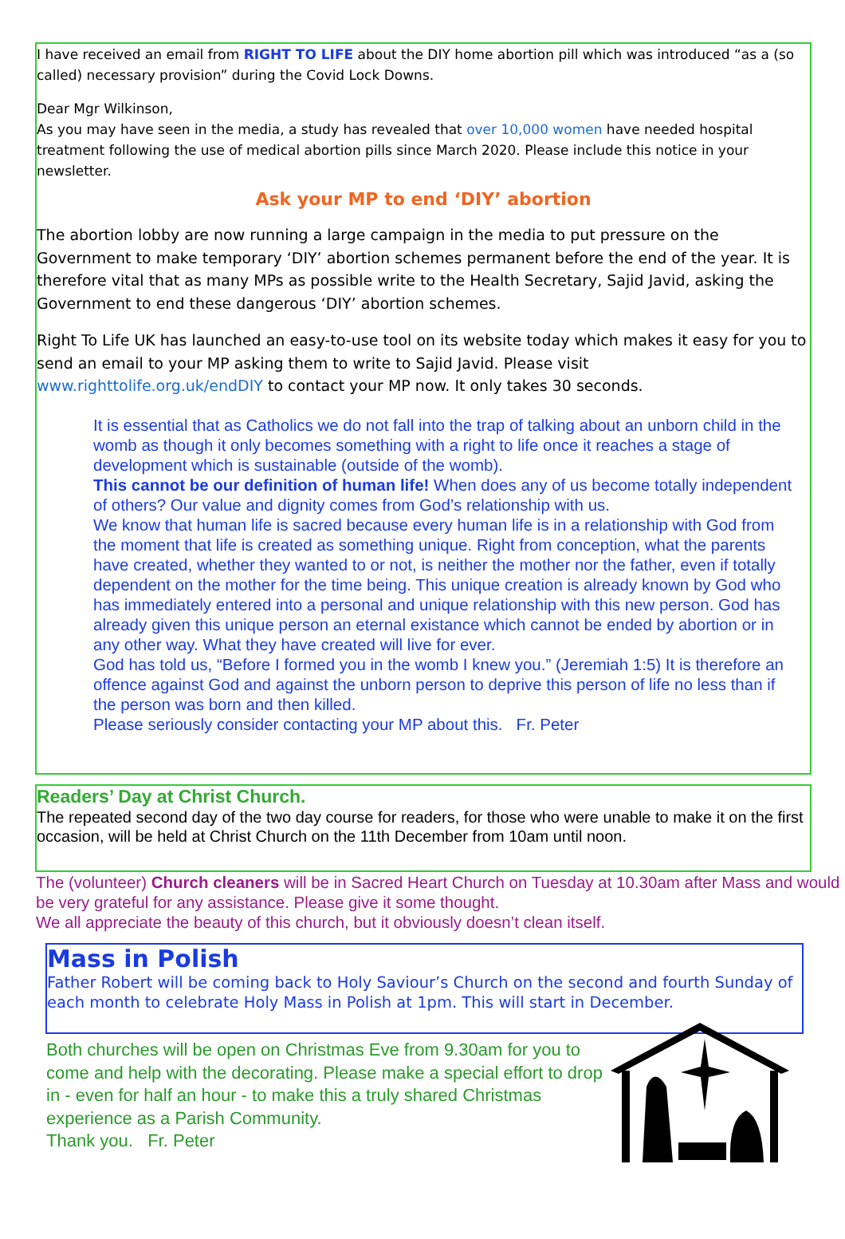I have received an email from RIGHT TO LIFE about the DIY home abortion pill which was introduced “as a (so called) necessary provision” during the Covid Lock Downs.
Dear Mgr Wilkinson,
As you may have seen in the media, a study has revealed that over 10,000 women have needed hospital treatment following the use of medical abortion pills since March 2020. Please include this notice in your newsletter.
Ask your MP to end ‘DIY’ abortion
The abortion lobby are now running a large campaign in the media to put pressure on the Government to make temporary ‘DIY’ abortion schemes permanent before the end of the year. It is therefore vital that as many MPs as possible write to the Health Secretary, Sajid Javid, asking the Government to end these dangerous ‘DIY’ abortion schemes.
Right To Life UK has launched an easy-to-use tool on its website today which makes it easy for you to send an email to your MP asking them to write to Sajid Javid. Please visit www.righttolife.org.uk/endDIY to contact your MP now. It only takes 30 seconds.
It is essential that as Catholics we do not fall into the trap of talking about an unborn child in the womb as though it only becomes something with a right to life once it reaches a stage of development which is sustainable (outside of the womb).
This cannot be our definition of human life! When does any of us become totally independent of others? Our value and dignity comes from God’s relationship with us.
We know that human life is sacred because every human life is in a relationship with God from the moment that life is created as something unique. Right from conception, what the parents have created, whether they wanted to or not, is neither the mother nor the father, even if totally dependent on the mother for the time being. This unique creation is already known by God who has immediately entered into a personal and unique relationship with this new person. God has already given this unique person an eternal existance which cannot be ended by abortion or in any other way. What they have created will live for ever.
God has told us, “Before I formed you in the womb I knew you.” (Jeremiah 1:5) It is therefore an offence against God and against the unborn person to deprive this person of life no less than if the person was born and then killed.
Please seriously consider contacting your MP about this. Fr. Peter
Readers’ Day at Christ Church.
The repeated second day of the two day course for readers, for those who were unable to make it on the first occasion, will be held at Christ Church on the 11th December from 10am until noon.
The (volunteer) Church cleaners will be in Sacred Heart Church on Tuesday at 10.30am after Mass and would be very grateful for any assistance. Please give it some thought.
We all appreciate the beauty of this church, but it obviously doesn’t clean itself.
Mass in Polish
Father Robert will be coming back to Holy Saviour’s Church on the second and fourth Sunday of each month to celebrate Holy Mass in Polish at 1pm. This will start in December.
Both churches will be open on Christmas Eve from 9.30am for you to come and help with the decorating. Please make a special effort to drop in - even for half an hour - to make this a truly shared Christmas experience as a Parish Community.
Thank you. Fr. Peter